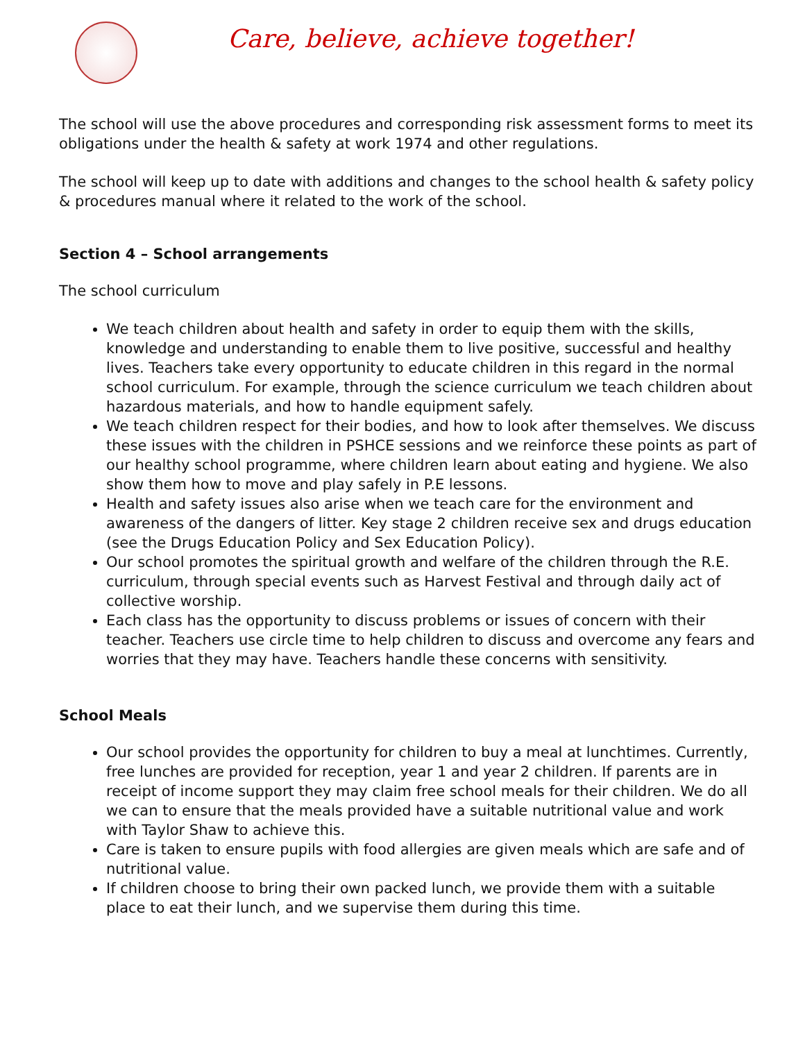Care, believe, achieve together!
The school will use the above procedures and corresponding risk assessment forms to meet its obligations under the health & safety at work 1974 and other regulations.
The school will keep up to date with additions and changes to the school health & safety policy & procedures manual where it related to the work of the school.
Section 4 – School arrangements
The school curriculum
We teach children about health and safety in order to equip them with the skills, knowledge and understanding to enable them to live positive, successful and healthy lives. Teachers take every opportunity to educate children in this regard in the normal school curriculum. For example, through the science curriculum we teach children about hazardous materials, and how to handle equipment safely.
We teach children respect for their bodies, and how to look after themselves. We discuss these issues with the children in PSHCE sessions and we reinforce these points as part of our healthy school programme, where children learn about eating and hygiene. We also show them how to move and play safely in P.E lessons.
Health and safety issues also arise when we teach care for the environment and awareness of the dangers of litter. Key stage 2 children receive sex and drugs education (see the Drugs Education Policy and Sex Education Policy).
Our school promotes the spiritual growth and welfare of the children through the R.E. curriculum, through special events such as Harvest Festival and through daily act of collective worship.
Each class has the opportunity to discuss problems or issues of concern with their teacher. Teachers use circle time to help children to discuss and overcome any fears and worries that they may have. Teachers handle these concerns with sensitivity.
School Meals
Our school provides the opportunity for children to buy a meal at lunchtimes. Currently, free lunches are provided for reception, year 1 and year 2 children. If parents are in receipt of income support they may claim free school meals for their children. We do all we can to ensure that the meals provided have a suitable nutritional value and work with Taylor Shaw to achieve this.
Care is taken to ensure pupils with food allergies are given meals which are safe and of nutritional value.
If children choose to bring their own packed lunch, we provide them with a suitable place to eat their lunch, and we supervise them during this time.